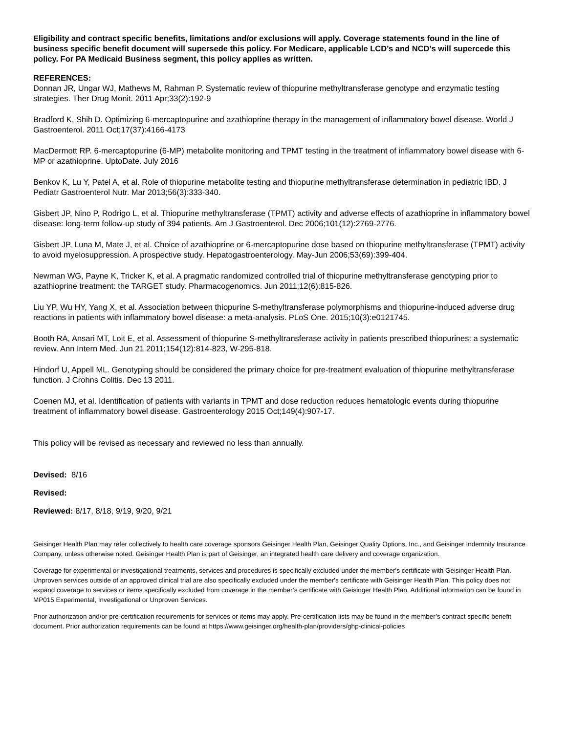Eligibility and contract specific benefits, limitations and/or exclusions will apply. Coverage statements found in the line of business specific benefit document will supersede this policy. For Medicare, applicable LCD’s and NCD’s will supercede this policy. For PA Medicaid Business segment, this policy applies as written.
REFERENCES:
Donnan JR, Ungar WJ, Mathews M, Rahman P. Systematic review of thiopurine methyltransferase genotype and enzymatic testing strategies. Ther Drug Monit. 2011 Apr;33(2):192-9
Bradford K, Shih D. Optimizing 6-mercaptopurine and azathioprine therapy in the management of inflammatory bowel disease. World J Gastroenterol. 2011 Oct;17(37):4166-4173
MacDermott RP. 6-mercaptopurine (6-MP) metabolite monitoring and TPMT testing in the treatment of inflammatory bowel disease with 6-MP or azathioprine. UptoDate. July 2016
Benkov K, Lu Y, Patel A, et al. Role of thiopurine metabolite testing and thiopurine methyltransferase determination in pediatric IBD. J Pediatr Gastroenterol Nutr. Mar 2013;56(3):333-340.
Gisbert JP, Nino P, Rodrigo L, et al. Thiopurine methyltransferase (TPMT) activity and adverse effects of azathioprine in inflammatory bowel disease: long-term follow-up study of 394 patients. Am J Gastroenterol. Dec 2006;101(12):2769-2776.
Gisbert JP, Luna M, Mate J, et al. Choice of azathioprine or 6-mercaptopurine dose based on thiopurine methyltransferase (TPMT) activity to avoid myelosuppression. A prospective study. Hepatogastroenterology. May-Jun 2006;53(69):399-404.
Newman WG, Payne K, Tricker K, et al. A pragmatic randomized controlled trial of thiopurine methyltransferase genotyping prior to azathioprine treatment: the TARGET study. Pharmacogenomics. Jun 2011;12(6):815-826.
Liu YP, Wu HY, Yang X, et al. Association between thiopurine S-methyltransferase polymorphisms and thiopurine-induced adverse drug reactions in patients with inflammatory bowel disease: a meta-analysis. PLoS One. 2015;10(3):e0121745.
Booth RA, Ansari MT, Loit E, et al. Assessment of thiopurine S-methyltransferase activity in patients prescribed thiopurines: a systematic review. Ann Intern Med. Jun 21 2011;154(12):814-823, W-295-818.
Hindorf U, Appell ML. Genotyping should be considered the primary choice for pre-treatment evaluation of thiopurine methyltransferase function. J Crohns Colitis. Dec 13 2011.
Coenen MJ, et al. Identification of patients with variants in TPMT and dose reduction reduces hematologic events during thiopurine treatment of inflammatory bowel disease. Gastroenterology 2015 Oct;149(4):907-17.
This policy will be revised as necessary and reviewed no less than annually.
Devised: 8/16
Revised:
Reviewed: 8/17, 8/18, 9/19, 9/20, 9/21
Geisinger Health Plan may refer collectively to health care coverage sponsors Geisinger Health Plan, Geisinger Quality Options, Inc., and Geisinger Indemnity Insurance Company, unless otherwise noted. Geisinger Health Plan is part of Geisinger, an integrated health care delivery and coverage organization.
Coverage for experimental or investigational treatments, services and procedures is specifically excluded under the member's certificate with Geisinger Health Plan. Unproven services outside of an approved clinical trial are also specifically excluded under the member's certificate with Geisinger Health Plan. This policy does not expand coverage to services or items specifically excluded from coverage in the member’s certificate with Geisinger Health Plan. Additional information can be found in MP015 Experimental, Investigational or Unproven Services.
Prior authorization and/or pre-certification requirements for services or items may apply. Pre-certification lists may be found in the member’s contract specific benefit document. Prior authorization requirements can be found at https://www.geisinger.org/health-plan/providers/ghp-clinical-policies